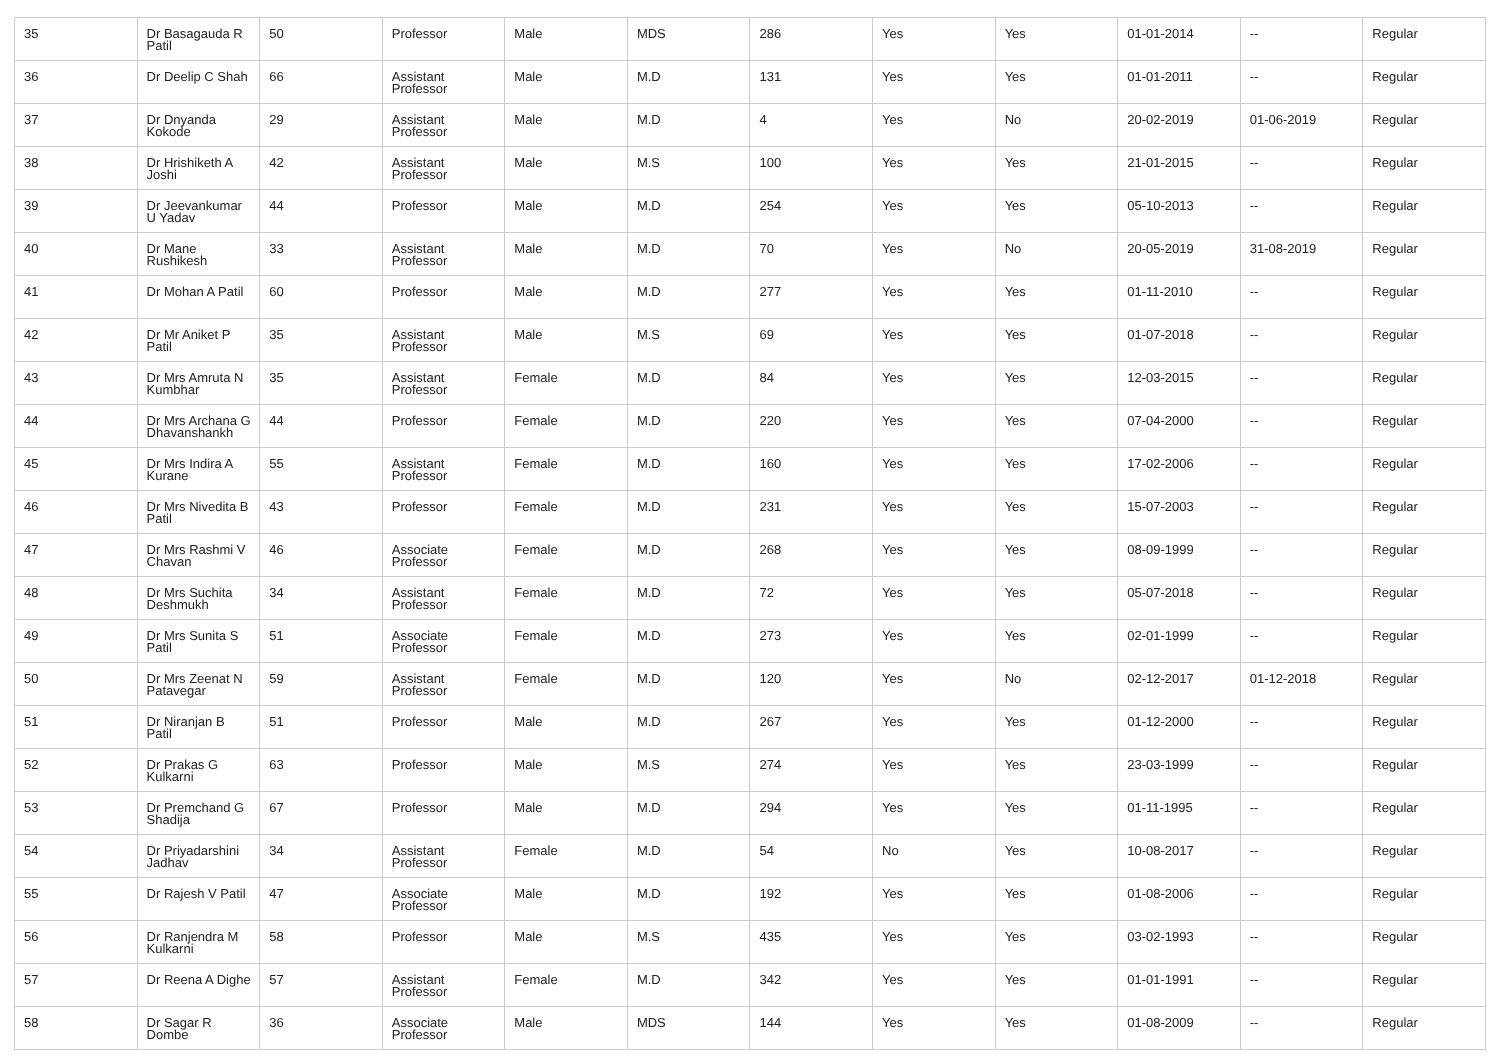| 35 | Dr Basagauda R Patil | 50 | Professor | Male | MDS | 286 | Yes | Yes | 01-01-2014 | -- | Regular |
| 36 | Dr Deelip C Shah | 66 | Assistant Professor | Male | M.D | 131 | Yes | Yes | 01-01-2011 | -- | Regular |
| 37 | Dr Dnyanda Kokode | 29 | Assistant Professor | Male | M.D | 4 | Yes | No | 20-02-2019 | 01-06-2019 | Regular |
| 38 | Dr Hrishiketh A Joshi | 42 | Assistant Professor | Male | M.S | 100 | Yes | Yes | 21-01-2015 | -- | Regular |
| 39 | Dr Jeevankumar U Yadav | 44 | Professor | Male | M.D | 254 | Yes | Yes | 05-10-2013 | -- | Regular |
| 40 | Dr Mane Rushikesh | 33 | Assistant Professor | Male | M.D | 70 | Yes | No | 20-05-2019 | 31-08-2019 | Regular |
| 41 | Dr Mohan A Patil | 60 | Professor | Male | M.D | 277 | Yes | Yes | 01-11-2010 | -- | Regular |
| 42 | Dr Mr Aniket P Patil | 35 | Assistant Professor | Male | M.S | 69 | Yes | Yes | 01-07-2018 | -- | Regular |
| 43 | Dr Mrs Amruta N Kumbhar | 35 | Assistant Professor | Female | M.D | 84 | Yes | Yes | 12-03-2015 | -- | Regular |
| 44 | Dr Mrs Archana G Dhavanshankh | 44 | Professor | Female | M.D | 220 | Yes | Yes | 07-04-2000 | -- | Regular |
| 45 | Dr Mrs Indira A Kurane | 55 | Assistant Professor | Female | M.D | 160 | Yes | Yes | 17-02-2006 | -- | Regular |
| 46 | Dr Mrs Nivedita B Patil | 43 | Professor | Female | M.D | 231 | Yes | Yes | 15-07-2003 | -- | Regular |
| 47 | Dr Mrs Rashmi V Chavan | 46 | Associate Professor | Female | M.D | 268 | Yes | Yes | 08-09-1999 | -- | Regular |
| 48 | Dr Mrs Suchita Deshmukh | 34 | Assistant Professor | Female | M.D | 72 | Yes | Yes | 05-07-2018 | -- | Regular |
| 49 | Dr Mrs Sunita S Patil | 51 | Associate Professor | Female | M.D | 273 | Yes | Yes | 02-01-1999 | -- | Regular |
| 50 | Dr Mrs Zeenat N Patavegar | 59 | Assistant Professor | Female | M.D | 120 | Yes | No | 02-12-2017 | 01-12-2018 | Regular |
| 51 | Dr Niranjan B Patil | 51 | Professor | Male | M.D | 267 | Yes | Yes | 01-12-2000 | -- | Regular |
| 52 | Dr Prakas G Kulkarni | 63 | Professor | Male | M.S | 274 | Yes | Yes | 23-03-1999 | -- | Regular |
| 53 | Dr Premchand G Shadija | 67 | Professor | Male | M.D | 294 | Yes | Yes | 01-11-1995 | -- | Regular |
| 54 | Dr Priyadarshini Jadhav | 34 | Assistant Professor | Female | M.D | 54 | No | Yes | 10-08-2017 | -- | Regular |
| 55 | Dr Rajesh V Patil | 47 | Associate Professor | Male | M.D | 192 | Yes | Yes | 01-08-2006 | -- | Regular |
| 56 | Dr Ranjendra M Kulkarni | 58 | Professor | Male | M.S | 435 | Yes | Yes | 03-02-1993 | -- | Regular |
| 57 | Dr Reena A Dighe | 57 | Assistant Professor | Female | M.D | 342 | Yes | Yes | 01-01-1991 | -- | Regular |
| 58 | Dr Sagar R Dombe | 36 | Associate Professor | Male | MDS | 144 | Yes | Yes | 01-08-2009 | -- | Regular |